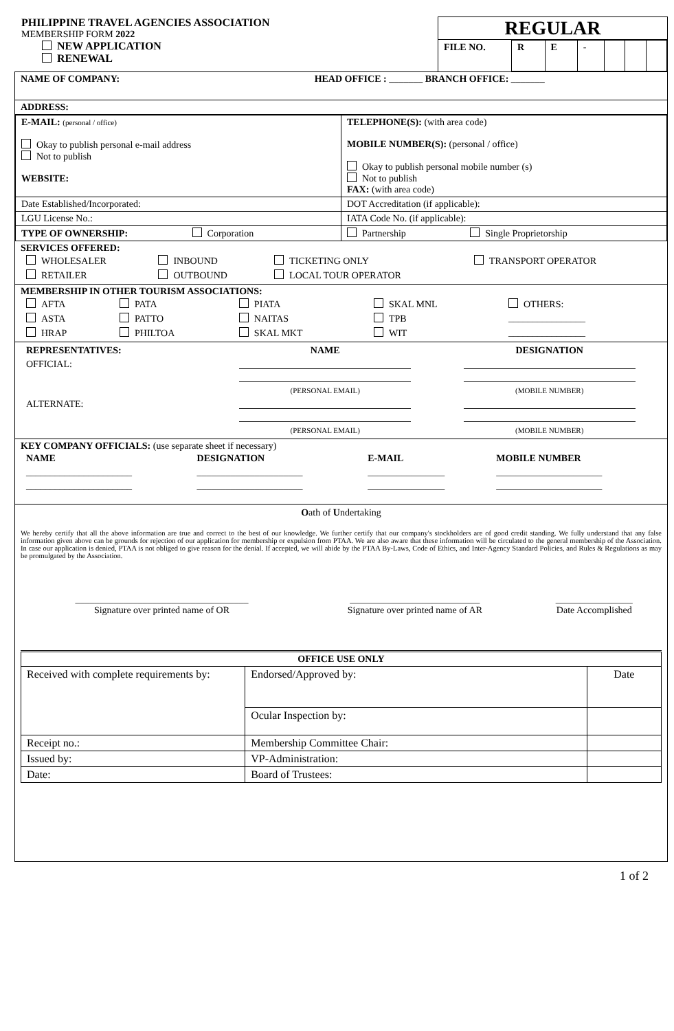PHILIPPINE TRAVEL AGENCIES ASSOCIATION
MEMBERSHIP FORM 2022
NEW APPLICATION
RENEWAL
REGULAR
| FILE NO. | R | E | - | | | |
NAME OF COMPANY: HEAD OFFICE : _______ BRANCH OFFICE: _______
ADDRESS:
| E-MAIL: (personal / office) Okay to publish personal e-mail address Not to publish WEBSITE: | TELEPHONE(S): (with area code) MOBILE NUMBER(S): (personal / office) Okay to publish personal mobile number (s) Not to publish FAX: (with area code) |
| Date Established/Incorporated: | DOT Accreditation (if applicable): |
| LGU License No.: | IATA Code No. (if applicable): |
| TYPE OF OWNERSHIP: Corporation | Partnership Single Proprietorship |
SERVICES OFFERED:
| WHOLESALER | INBOUND | TICKETING ONLY | TRANSPORT OPERATOR |
| RETAILER | OUTBOUND | LOCAL TOUR OPERATOR | |
MEMBERSHIP IN OTHER TOURISM ASSOCIATIONS:
| AFTA | PATA | PIATA | SKAL MNL | OTHERS: |
| ASTA | PATTO | NAITAS | TPB | ________________ |
| HRAP | PHILTOA | SKAL MKT | WIT | ________________ |
| REPRESENTATIVES: | NAME | DESIGNATION |
| OFFICIAL: | (PERSONAL EMAIL) | (MOBILE NUMBER) |
| ALTERNATE: | (PERSONAL EMAIL) | (MOBILE NUMBER) |
KEY COMPANY OFFICIALS: (use separate sheet if necessary)
| NAME | DESIGNATION | E-MAIL | MOBILE NUMBER |
| --- | --- | --- | --- |
| ______________________ | ______________________ | ________________ | ______________________ |
| ______________________ | ______________________ | ________________ | ______________________ |
Oath of Undertaking
We hereby certify that all the above information are true and correct to the best of our knowledge. We further certify that our company's stockholders are of good credit standing. We fully understand that any false information given above can be grounds for rejection of our application for membership or expulsion from PTAA. We are also aware that these information will be circulated to the general membership of the Association. In case our application is denied, PTAA is not obliged to give reason for the denial. If accepted, we will abide by the PTAA By-Laws, Code of Ethics, and Inter-Agency Standard Policies, and Rules & Regulations as may be promulgated by the Association.
| ____________________________________ Signature over printed name of OR | ___________________________ Signature over printed name of AR | ________________ Date Accomplished |
| OFFICE USE ONLY | | |
| Received with complete requirements by: | Endorsed/Approved by: | Date |
| | Ocular Inspection by: | |
| Receipt no.: | Membership Committee Chair: | |
| Issued by: | VP-Administration: | |
| Date: | Board of Trustees: | |
1 of 2